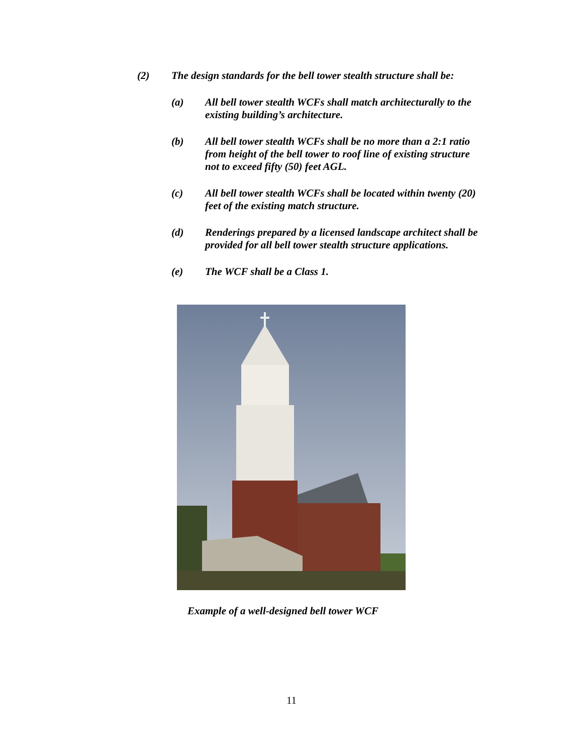(2) The design standards for the bell tower stealth structure shall be:
(a) All bell tower stealth WCFs shall match architecturally to the existing building’s architecture.
(b) All bell tower stealth WCFs shall be no more than a 2:1 ratio from height of the bell tower to roof line of existing structure not to exceed fifty (50) feet AGL.
(c) All bell tower stealth WCFs shall be located within twenty (20) feet of the existing match structure.
(d) Renderings prepared by a licensed landscape architect shall be provided for all bell tower stealth structure applications.
(e) The WCF shall be a Class 1.
Example of a well-designed bell tower WCF
11